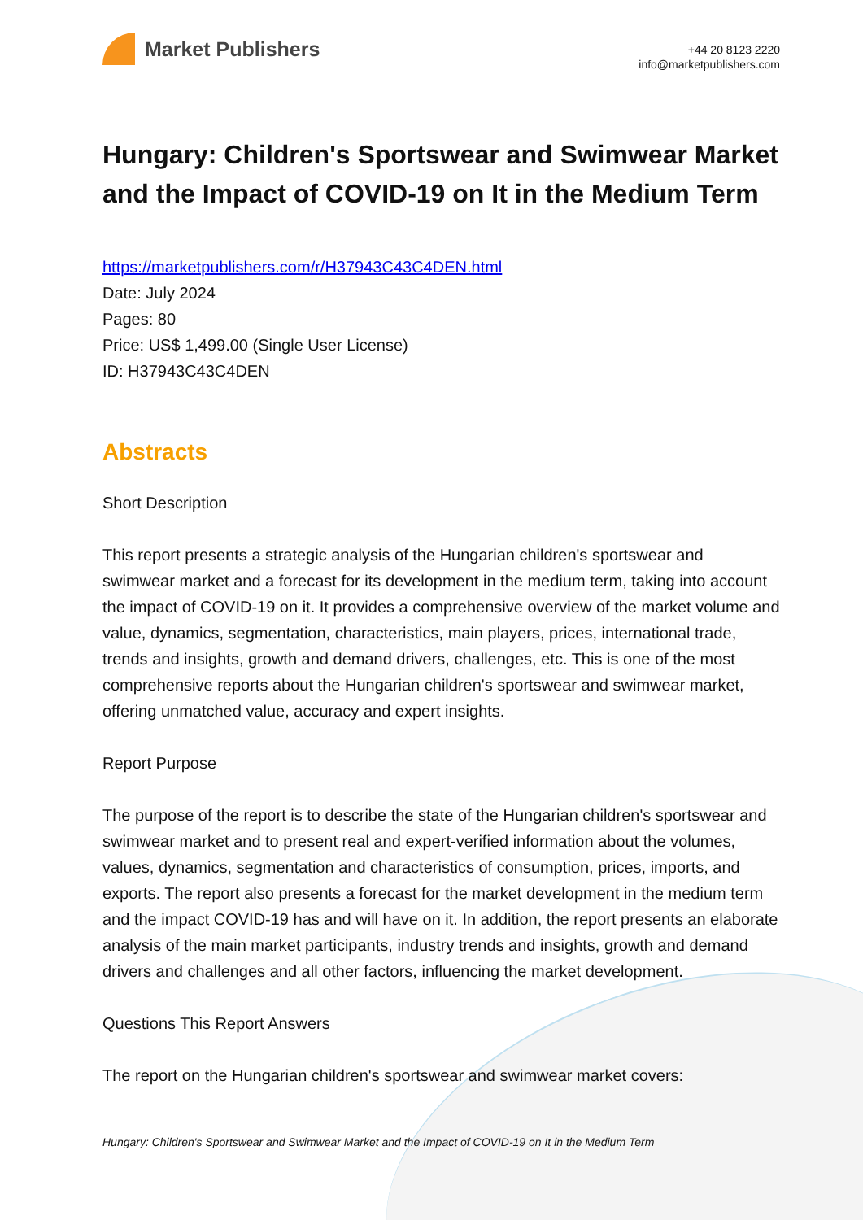Market Publishers
+44 20 8123 2220
info@marketpublishers.com
Hungary: Children's Sportswear and Swimwear Market and the Impact of COVID-19 on It in the Medium Term
https://marketpublishers.com/r/H37943C43C4DEN.html
Date: July 2024
Pages: 80
Price: US$ 1,499.00 (Single User License)
ID: H37943C43C4DEN
Abstracts
Short Description
This report presents a strategic analysis of the Hungarian children's sportswear and swimwear market and a forecast for its development in the medium term, taking into account the impact of COVID-19 on it. It provides a comprehensive overview of the market volume and value, dynamics, segmentation, characteristics, main players, prices, international trade, trends and insights, growth and demand drivers, challenges, etc. This is one of the most comprehensive reports about the Hungarian children's sportswear and swimwear market, offering unmatched value, accuracy and expert insights.
Report Purpose
The purpose of the report is to describe the state of the Hungarian children's sportswear and swimwear market and to present real and expert-verified information about the volumes, values, dynamics, segmentation and characteristics of consumption, prices, imports, and exports. The report also presents a forecast for the market development in the medium term and the impact COVID-19 has and will have on it. In addition, the report presents an elaborate analysis of the main market participants, industry trends and insights, growth and demand drivers and challenges and all other factors, influencing the market development.
Questions This Report Answers
The report on the Hungarian children's sportswear and swimwear market covers:
Hungary: Children's Sportswear and Swimwear Market and the Impact of COVID-19 on It in the Medium Term